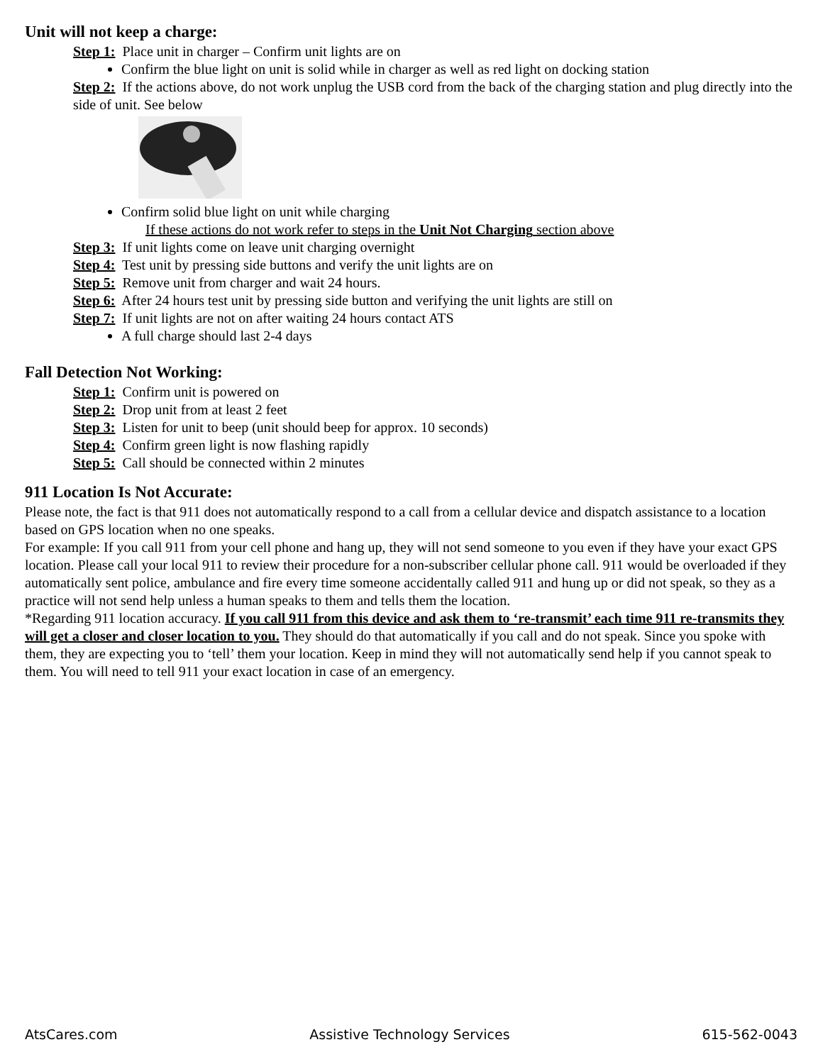Unit will not keep a charge:
Step 1: Place unit in charger – Confirm unit lights are on
Confirm the blue light on unit is solid while in charger as well as red light on docking station
Step 2: If the actions above, do not work unplug the USB cord from the back of the charging station and plug directly into the side of unit. See below
Confirm solid blue light on unit while charging
If these actions do not work refer to steps in the Unit Not Charging section above
Step 3: If unit lights come on leave unit charging overnight
Step 4: Test unit by pressing side buttons and verify the unit lights are on
Step 5: Remove unit from charger and wait 24 hours.
Step 6: After 24 hours test unit by pressing side button and verifying the unit lights are still on
Step 7: If unit lights are not on after waiting 24 hours contact ATS
A full charge should last 2-4 days
Fall Detection Not Working:
Step 1: Confirm unit is powered on
Step 2: Drop unit from at least 2 feet
Step 3: Listen for unit to beep (unit should beep for approx. 10 seconds)
Step 4: Confirm green light is now flashing rapidly
Step 5: Call should be connected within 2 minutes
911 Location Is Not Accurate:
Please note, the fact is that 911 does not automatically respond to a call from a cellular device and dispatch assistance to a location based on GPS location when no one speaks.
For example: If you call 911 from your cell phone and hang up, they will not send someone to you even if they have your exact GPS location. Please call your local 911 to review their procedure for a non-subscriber cellular phone call. 911 would be overloaded if they automatically sent police, ambulance and fire every time someone accidentally called 911 and hung up or did not speak, so they as a practice will not send help unless a human speaks to them and tells them the location.
*Regarding 911 location accuracy. If you call 911 from this device and ask them to ‘re-transmit’ each time 911 re-transmits they will get a closer and closer location to you. They should do that automatically if you call and do not speak. Since you spoke with them, they are expecting you to ‘tell’ them your location. Keep in mind they will not automatically send help if you cannot speak to them. You will need to tell 911 your exact location in case of an emergency.
AtsCares.com Assistive Technology Services 615-562-0043